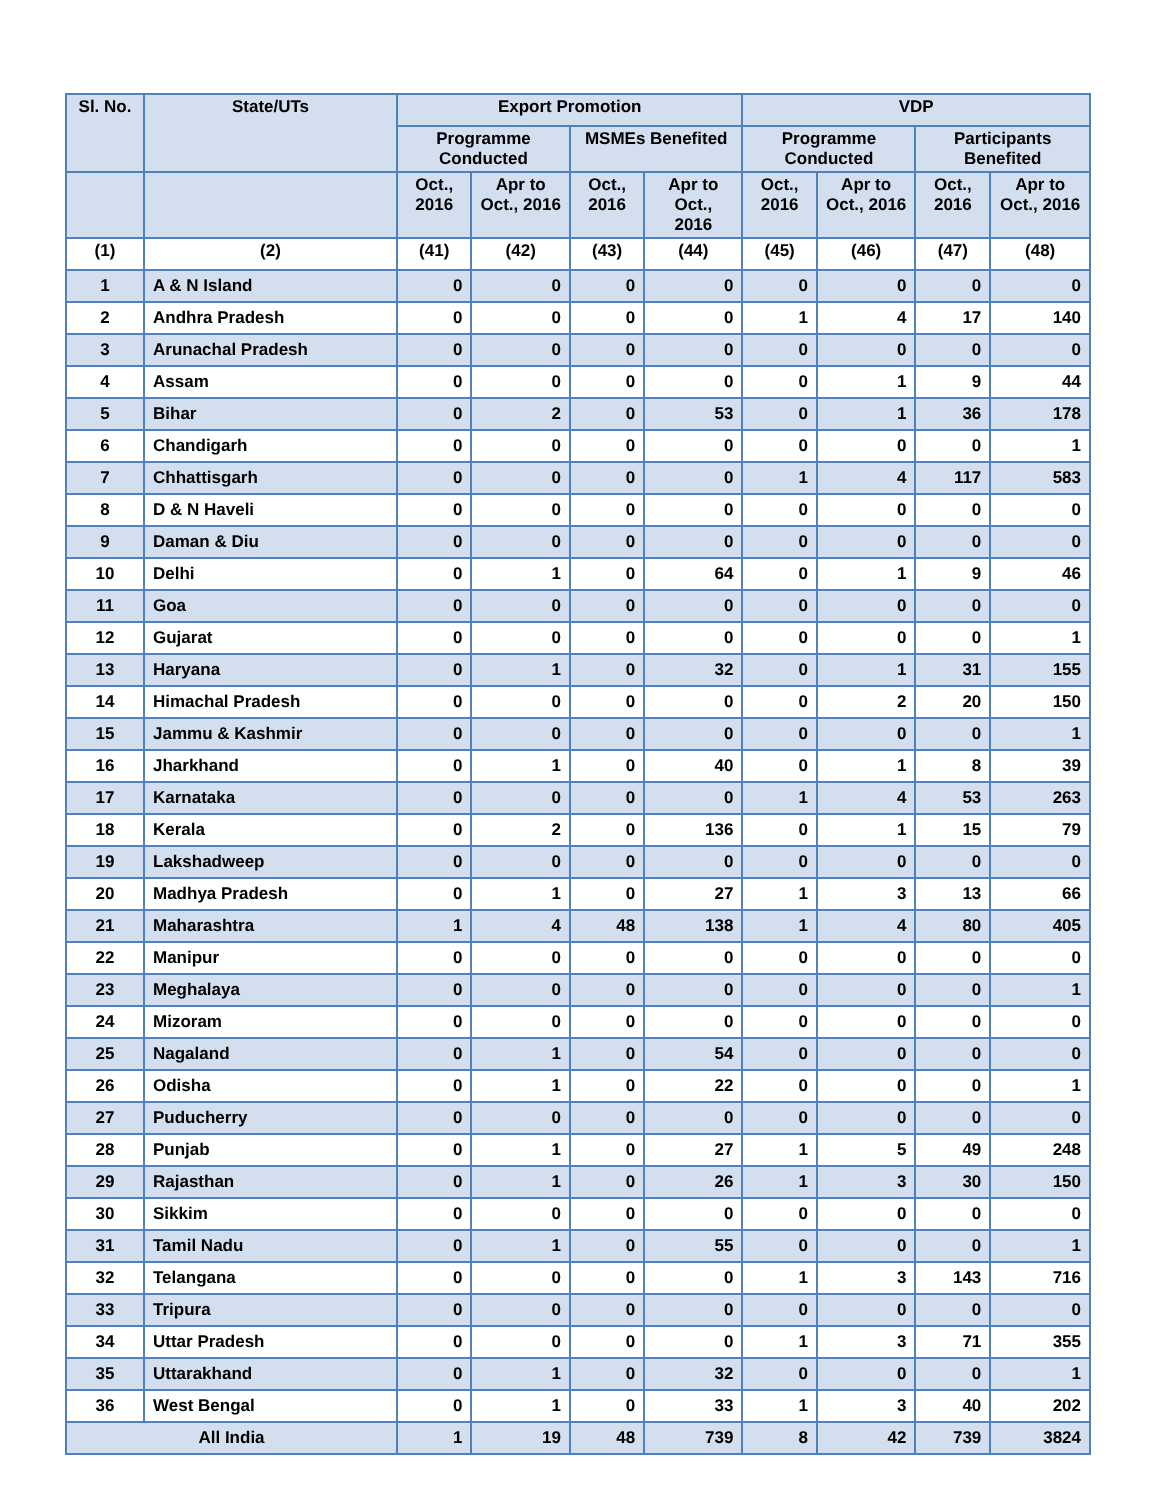| Sl. No. | State/UTs | Export Promotion | | | | VDP | | | |
| --- | --- | --- | --- | --- | --- | --- | --- | --- | --- |
| | | Programme Conducted | | MSMEs Benefited | | Programme Conducted | | Participants Benefited | |
| | | Oct., 2016 | Apr to Oct., 2016 | Oct., 2016 | Apr to Oct., 2016 | Oct., 2016 | Apr to Oct., 2016 | Oct., 2016 | Apr to Oct., 2016 |
| (1) | (2) | (41) | (42) | (43) | (44) | (45) | (46) | (47) | (48) |
| 1 | A & N Island | 0 | 0 | 0 | 0 | 0 | 0 | 0 | 0 |
| 2 | Andhra Pradesh | 0 | 0 | 0 | 0 | 1 | 4 | 17 | 140 |
| 3 | Arunachal Pradesh | 0 | 0 | 0 | 0 | 0 | 0 | 0 | 0 |
| 4 | Assam | 0 | 0 | 0 | 0 | 0 | 1 | 9 | 44 |
| 5 | Bihar | 0 | 2 | 0 | 53 | 0 | 1 | 36 | 178 |
| 6 | Chandigarh | 0 | 0 | 0 | 0 | 0 | 0 | 0 | 1 |
| 7 | Chhattisgarh | 0 | 0 | 0 | 0 | 1 | 4 | 117 | 583 |
| 8 | D & N Haveli | 0 | 0 | 0 | 0 | 0 | 0 | 0 | 0 |
| 9 | Daman & Diu | 0 | 0 | 0 | 0 | 0 | 0 | 0 | 0 |
| 10 | Delhi | 0 | 1 | 0 | 64 | 0 | 1 | 9 | 46 |
| 11 | Goa | 0 | 0 | 0 | 0 | 0 | 0 | 0 | 0 |
| 12 | Gujarat | 0 | 0 | 0 | 0 | 0 | 0 | 0 | 1 |
| 13 | Haryana | 0 | 1 | 0 | 32 | 0 | 1 | 31 | 155 |
| 14 | Himachal Pradesh | 0 | 0 | 0 | 0 | 0 | 2 | 20 | 150 |
| 15 | Jammu & Kashmir | 0 | 0 | 0 | 0 | 0 | 0 | 0 | 1 |
| 16 | Jharkhand | 0 | 1 | 0 | 40 | 0 | 1 | 8 | 39 |
| 17 | Karnataka | 0 | 0 | 0 | 0 | 1 | 4 | 53 | 263 |
| 18 | Kerala | 0 | 2 | 0 | 136 | 0 | 1 | 15 | 79 |
| 19 | Lakshadweep | 0 | 0 | 0 | 0 | 0 | 0 | 0 | 0 |
| 20 | Madhya Pradesh | 0 | 1 | 0 | 27 | 1 | 3 | 13 | 66 |
| 21 | Maharashtra | 1 | 4 | 48 | 138 | 1 | 4 | 80 | 405 |
| 22 | Manipur | 0 | 0 | 0 | 0 | 0 | 0 | 0 | 0 |
| 23 | Meghalaya | 0 | 0 | 0 | 0 | 0 | 0 | 0 | 1 |
| 24 | Mizoram | 0 | 0 | 0 | 0 | 0 | 0 | 0 | 0 |
| 25 | Nagaland | 0 | 1 | 0 | 54 | 0 | 0 | 0 | 0 |
| 26 | Odisha | 0 | 1 | 0 | 22 | 0 | 0 | 0 | 1 |
| 27 | Puducherry | 0 | 0 | 0 | 0 | 0 | 0 | 0 | 0 |
| 28 | Punjab | 0 | 1 | 0 | 27 | 1 | 5 | 49 | 248 |
| 29 | Rajasthan | 0 | 1 | 0 | 26 | 1 | 3 | 30 | 150 |
| 30 | Sikkim | 0 | 0 | 0 | 0 | 0 | 0 | 0 | 0 |
| 31 | Tamil Nadu | 0 | 1 | 0 | 55 | 0 | 0 | 0 | 1 |
| 32 | Telangana | 0 | 0 | 0 | 0 | 1 | 3 | 143 | 716 |
| 33 | Tripura | 0 | 0 | 0 | 0 | 0 | 0 | 0 | 0 |
| 34 | Uttar Pradesh | 0 | 0 | 0 | 0 | 1 | 3 | 71 | 355 |
| 35 | Uttarakhand | 0 | 1 | 0 | 32 | 0 | 0 | 0 | 1 |
| 36 | West Bengal | 0 | 1 | 0 | 33 | 1 | 3 | 40 | 202 |
| All India | | 1 | 19 | 48 | 739 | 8 | 42 | 739 | 3824 |